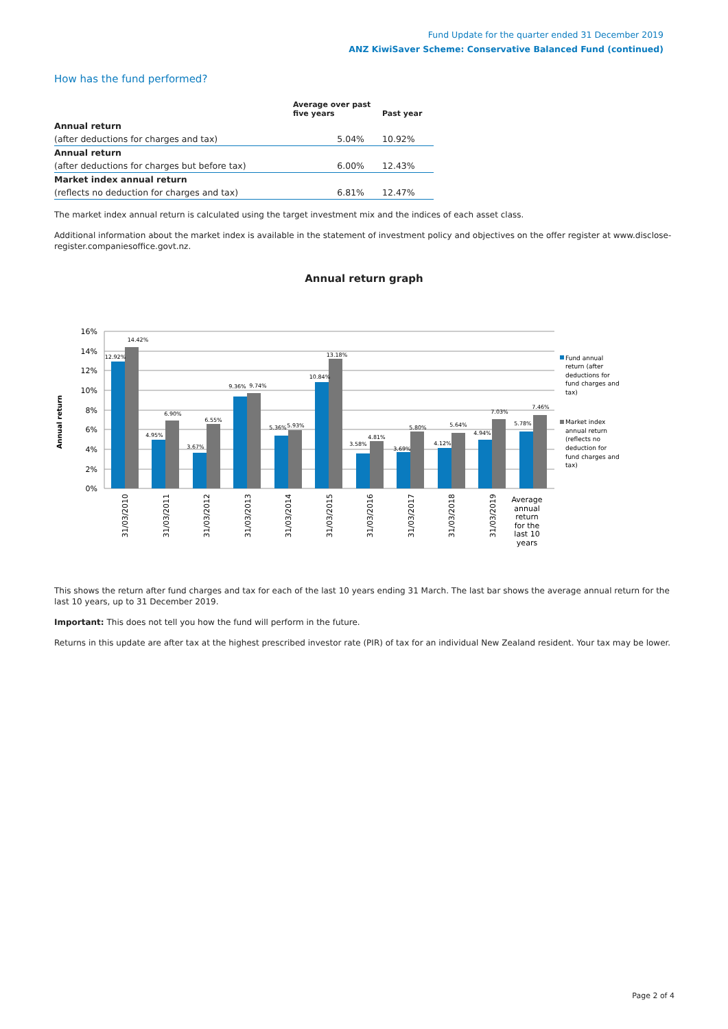Fund Update for the quarter ended 31 December 2019
ANZ KiwiSaver Scheme: Conservative Balanced Fund (continued)
How has the fund performed?
| | Average over past five years | Past year |
| --- | --- | --- |
| Annual return | | |
| (after deductions for charges and tax) | 5.04% | 10.92% |
| Annual return | | |
| (after deductions for charges but before tax) | 6.00% | 12.43% |
| Market index annual return | | |
| (reflects no deduction for charges and tax) | 6.81% | 12.47% |
The market index annual return is calculated using the target investment mix and the indices of each asset class.
Additional information about the market index is available in the statement of investment policy and objectives on the offer register at www.disclose-register.companiesoffice.govt.nz.
Annual return graph
Annual return
16%
14%
12%
10%
8%
6%
4%
2%
0%
12.92%
14.42%
4.95%
6.90%
3.67%
6.55%
9.36%
9.74%
5.36%
5.93%
10.84%
13.18%
3.58%
4.81%
3.69%
5.80%
4.12%
5.64%
4.94%
7.03%
5.78%
7.46%
31/03/2010
31/03/2011
31/03/2012
31/03/2013
31/03/2014
31/03/2015
31/03/2016
31/03/2017
31/03/2018
31/03/2019
Average
annual
return
for the
last 10
years
Fund annual
return (after
deductions for
fund charges and
tax)
Market index
annual return
(reflects no
deduction for
fund charges and
tax)
This shows the return after fund charges and tax for each of the last 10 years ending 31 March. The last bar shows the average annual return for the last 10 years, up to 31 December 2019.
Important: This does not tell you how the fund will perform in the future.
Returns in this update are after tax at the highest prescribed investor rate (PIR) of tax for an individual New Zealand resident. Your tax may be lower.
Page 2 of 4